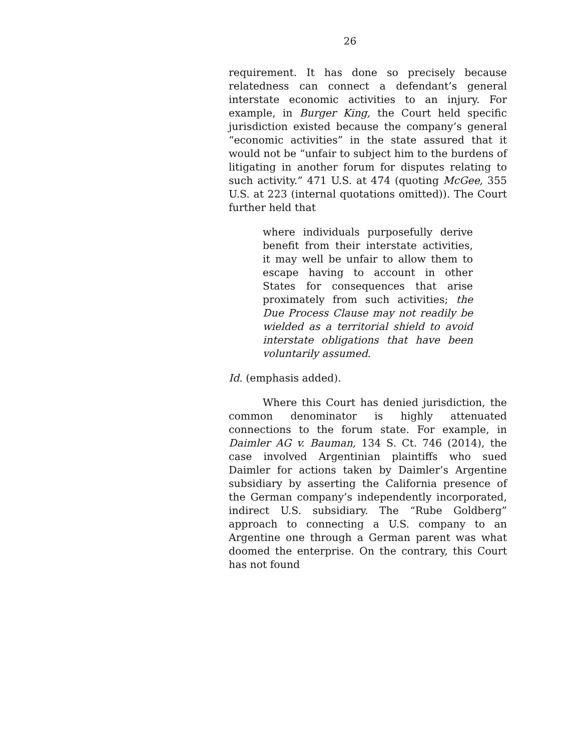26
requirement. It has done so precisely because relatedness can connect a defendant’s general interstate economic activities to an injury. For example, in Burger King, the Court held specific jurisdiction existed because the company’s general “economic activities” in the state assured that it would not be “unfair to subject him to the burdens of litigating in another forum for disputes relating to such activity.” 471 U.S. at 474 (quoting McGee, 355 U.S. at 223 (internal quotations omitted)). The Court further held that
where individuals purposefully derive benefit from their interstate activities, it may well be unfair to allow them to escape having to account in other States for consequences that arise proximately from such activities; the Due Process Clause may not readily be wielded as a territorial shield to avoid interstate obligations that have been voluntarily assumed.
Id. (emphasis added).
Where this Court has denied jurisdiction, the common denominator is highly attenuated connections to the forum state. For example, in Daimler AG v. Bauman, 134 S. Ct. 746 (2014), the case involved Argentinian plaintiffs who sued Daimler for actions taken by Daimler’s Argentine subsidiary by asserting the California presence of the German company’s independently incorporated, indirect U.S. subsidiary. The “Rube Goldberg” approach to connecting a U.S. company to an Argentine one through a German parent was what doomed the enterprise. On the contrary, this Court has not found